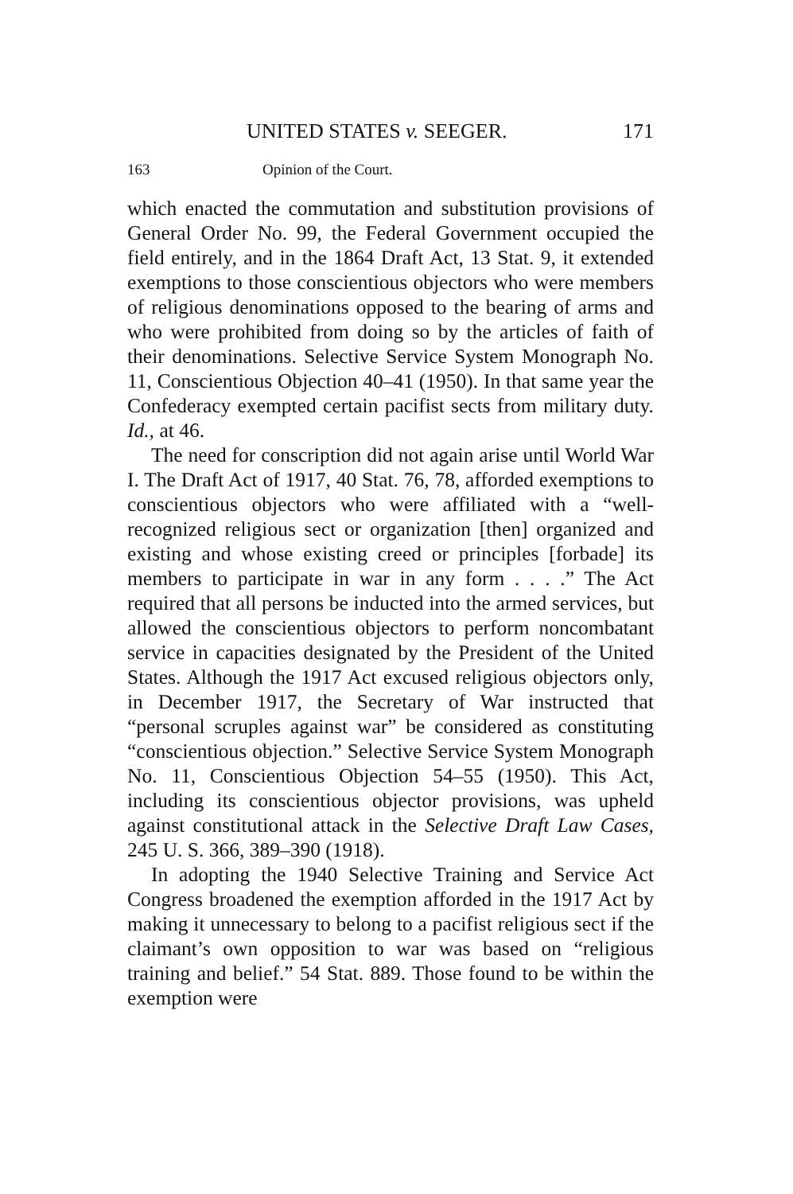UNITED STATES v. SEEGER. 171
163 Opinion of the Court.
which enacted the commutation and substitution provisions of General Order No. 99, the Federal Government occupied the field entirely, and in the 1864 Draft Act, 13 Stat. 9, it extended exemptions to those conscientious objectors who were members of religious denominations opposed to the bearing of arms and who were prohibited from doing so by the articles of faith of their denominations. Selective Service System Monograph No. 11, Conscientious Objection 40–41 (1950). In that same year the Confederacy exempted certain pacifist sects from military duty. Id., at 46.
The need for conscription did not again arise until World War I. The Draft Act of 1917, 40 Stat. 76, 78, afforded exemptions to conscientious objectors who were affiliated with a “well-recognized religious sect or organization [then] organized and existing and whose existing creed or principles [forbade] its members to participate in war in any form . . . .” The Act required that all persons be inducted into the armed services, but allowed the conscientious objectors to perform noncombatant service in capacities designated by the President of the United States. Although the 1917 Act excused religious objectors only, in December 1917, the Secretary of War instructed that “personal scruples against war” be considered as constituting “conscientious objection.” Selective Service System Monograph No. 11, Conscientious Objection 54–55 (1950). This Act, including its conscientious objector provisions, was upheld against constitutional attack in the Selective Draft Law Cases, 245 U. S. 366, 389–390 (1918).
In adopting the 1940 Selective Training and Service Act Congress broadened the exemption afforded in the 1917 Act by making it unnecessary to belong to a pacifist religious sect if the claimant’s own opposition to war was based on “religious training and belief.” 54 Stat. 889. Those found to be within the exemption were